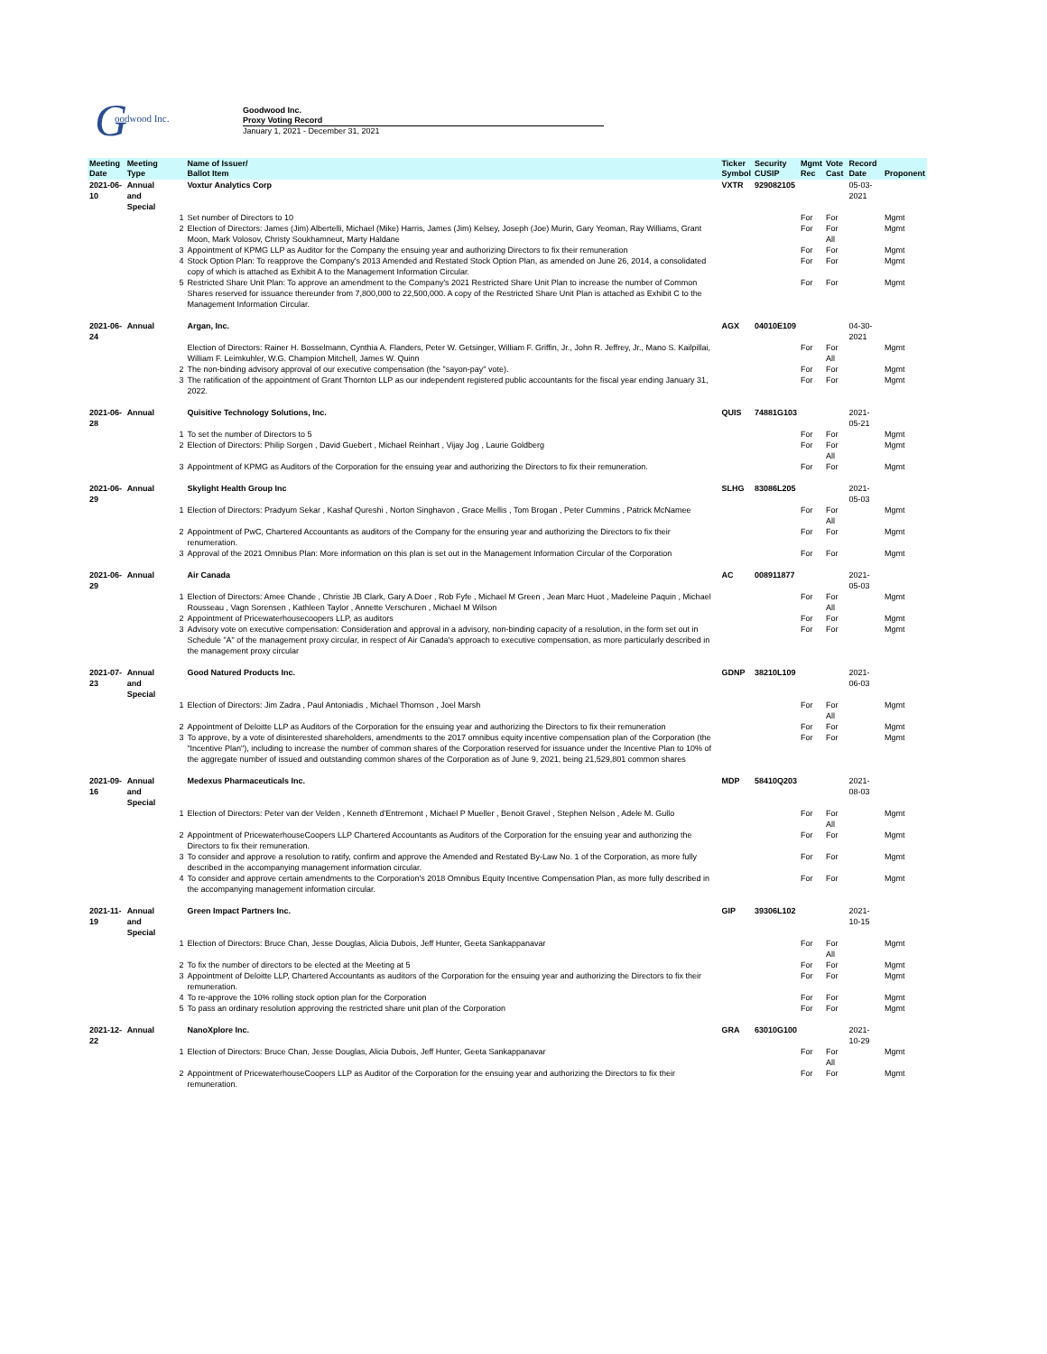G oodwood Inc.
Goodwood Inc.
Proxy Voting Record
January 1, 2021 - December 31, 2021
| Meeting Date | Meeting Type | | Name of Issuer/ Ballot Item | Ticker Symbol | Security CUSIP | Mgmt Rec | Vote Cast | Record Date | Proponent |
| --- | --- | --- | --- | --- | --- | --- | --- | --- | --- |
| 2021-06-10 | Annual and Special | | Voxtur Analytics Corp | VXTR | 929082105 | | | 05-03-2021 | |
| | | 1 | Set number of Directors to 10 | | | For | For | | Mgmt |
| | | 2 | Election of Directors: James (Jim) Albertelli, Michael (Mike) Harris, James (Jim) Kelsey, Joseph (Joe) Murin, Gary Yeoman, Ray Williams, Grant Moon, Mark Volosov, Christy Soukhamneut, Marty Haldane | | | For | For All | | Mgmt |
| | | 3 | Appointment of KPMG LLP as Auditor for the Company the ensuing year and authorizing Directors to fix their remuneration | | | For | For | | Mgmt |
| | | 4 | Stock Option Plan: To reapprove the Company's 2013 Amended and Restated Stock Option Plan, as amended on June 26, 2014, a consolidated copy of which is attached as Exhibit A to the Management Information Circular. | | | For | For | | Mgmt |
| | | 5 | Restricted Share Unit Plan: To approve an amendment to the Company's 2021 Restricted Share Unit Plan to increase the number of Common Shares reserved for issuance thereunder from 7,800,000 to 22,500,000. A copy of the Restricted Share Unit Plan is attached as Exhibit C to the Management Information Circular. | | | For | For | | Mgmt |
| 2021-06-24 | Annual | | Argan, Inc. | AGX | 04010E109 | | | 04-30-2021 | |
| | | | Election of Directors: Rainer H. Bosselmann, Cynthia A. Flanders, Peter W. Getsinger, William F. Griffin, Jr., John R. Jeffrey, Jr., Mano S. Kailpillai, William F. Leimkuhler, W.G. Champion Mitchell, James W. Quinn | | | For | For All | | Mgmt |
| | | 2 | The non-binding advisory approval of our executive compensation (the "sayon-pay" vote). | | | For | For | | Mgmt |
| | | 3 | The ratification of the appointment of Grant Thornton LLP as our independent registered public accountants for the fiscal year ending January 31, 2022. | | | For | For | | Mgmt |
| 2021-06-28 | Annual | | Quisitive Technology Solutions, Inc. | QUIS | 74881G103 | | | 2021-05-21 | |
| | | 1 | To set the number of Directors to 5 | | | For | For | | Mgmt |
| | | 2 | Election of Directors: Philip Sorgen , David Guebert , Michael Reinhart , Vijay Jog , Laurie Goldberg | | | For | For All | | Mgmt |
| | | 3 | Appointment of KPMG as Auditors of the Corporation for the ensuing year and authorizing the Directors to fix their remuneration. | | | For | For | | Mgmt |
| 2021-06-29 | Annual | | Skylight Health Group Inc | SLHG | 83086L205 | | | 2021-05-03 | |
| | | 1 | Election of Directors: Pradyum Sekar , Kashaf Qureshi , Norton Singhavon , Grace Mellis , Tom Brogan , Peter Cummins , Patrick McNamee | | | For | For All | | Mgmt |
| | | 2 | Appointment of PwC, Chartered Accountants as auditors of the Company for the ensuring year and authorizing the Directors to fix their renumeration. | | | For | For | | Mgmt |
| | | 3 | Approval of the 2021 Omnibus Plan: More information on this plan is set out in the Management Information Circular of the Corporation | | | For | For | | Mgmt |
| 2021-06-29 | Annual | | Air Canada | AC | 008911877 | | | 2021-05-03 | |
| | | 1 | Election of Directors: Amee Chande , Christie JB Clark, Gary A Doer , Rob Fyfe , Michael M Green , Jean Marc Huot , Madeleine Paquin , Michael Rousseau , Vagn Sorensen , Kathleen Taylor , Annette Verschuren , Michael M Wilson | | | For | For All | | Mgmt |
| | | 2 | Appointment of Pricewaterhousecoopers LLP, as auditors | | | For | For | | Mgmt |
| | | 3 | Advisory vote on executive compensation: Consideration and approval in a advisory, non-binding capacity of a resolution, in the form set out in Schedule "A" of the management proxy circular, in respect of Air Canada's approach to executive compensation, as more particularly described in the management proxy circular | | | For | For | | Mgmt |
| 2021-07-23 | Annual and Special | | Good Natured Products Inc. | GDNP | 38210L109 | | | 2021-06-03 | |
| | | 1 | Election of Directors: Jim Zadra , Paul Antoniadis , Michael Thomson , Joel Marsh | | | For | For All | | Mgmt |
| | | 2 | Appointment of Deloitte LLP as Auditors of the Corporation for the ensuing year and authorizing the Directors to fix their remuneration | | | For | For | | Mgmt |
| | | 3 | To approve, by a vote of disinterested shareholders, amendments to the 2017 omnibus equity incentive compensation plan of the Corporation (the "Incentive Plan"), including to increase the number of common shares of the Corporation reserved for issuance under the Incentive Plan to 10% of the aggregate number of issued and outstanding common shares of the Corporation as of June 9, 2021, being 21,529,801 common shares | | | For | For | | Mgmt |
| 2021-09-16 | Annual and Special | | Medexus Pharmaceuticals Inc. | MDP | 58410Q203 | | | 2021-08-03 | |
| | | 1 | Election of Directors: Peter van der Velden , Kenneth d'Entremont , Michael P Mueller , Benoit Gravel , Stephen Nelson , Adele M. Gullo | | | For | For All | | Mgmt |
| | | 2 | Appointment of PricewaterhouseCoopers LLP Chartered Accountants as Auditors of the Corporation for the ensuing year and authorizing the Directors to fix their remuneration. | | | For | For | | Mgmt |
| | | 3 | To consider and approve a resolution to ratify, confirm and approve the Amended and Restated By-Law No. 1 of the Corporation, as more fully described in the accompanying management information circular. | | | For | For | | Mgmt |
| | | 4 | To consider and approve certain amendments to the Corporation's 2018 Omnibus Equity Incentive Compensation Plan, as more fully described in the accompanying management information circular. | | | For | For | | Mgmt |
| 2021-11-19 | Annual and Special | | Green Impact Partners Inc. | GIP | 39306L102 | | | 2021-10-15 | |
| | | 1 | Election of Directors: Bruce Chan, Jesse Douglas, Alicia Dubois, Jeff Hunter, Geeta Sankappanavar | | | For | For All | | Mgmt |
| | | 2 | To fix the number of directors to be elected at the Meeting at 5 | | | For | For | | Mgmt |
| | | 3 | Appointment of Deloitte LLP, Chartered Accountants as auditors of the Corporation for the ensuing year and authorizing the Directors to fix their remuneration. | | | For | For | | Mgmt |
| | | 4 | To re-approve the 10% rolling stock option plan for the Corporation | | | For | For | | Mgmt |
| | | 5 | To pass an ordinary resolution approving the restricted share unit plan of the Corporation | | | For | For | | Mgmt |
| 2021-12-22 | Annual | | NanoXplore Inc. | GRA | 63010G100 | | | 2021-10-29 | |
| | | 1 | Election of Directors: Bruce Chan, Jesse Douglas, Alicia Dubois, Jeff Hunter, Geeta Sankappanavar | | | For | For All | | Mgmt |
| | | 2 | Appointment of PricewaterhouseCoopers LLP as Auditor of the Corporation for the ensuing year and authorizing the Directors to fix their remuneration. | | | For | For | | Mgmt |